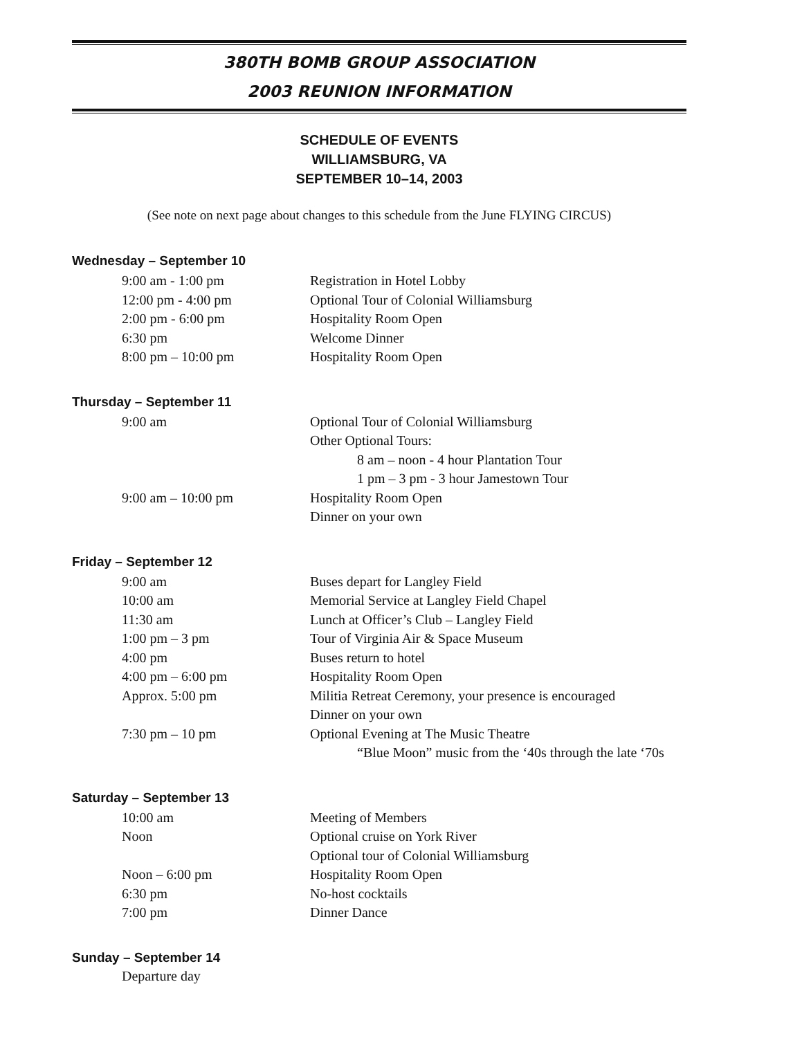380TH BOMB GROUP ASSOCIATION
2003 REUNION INFORMATION
SCHEDULE OF EVENTS
WILLIAMSBURG, VA
SEPTEMBER 10–14, 2003
(See note on next page about changes to this schedule from the June FLYING CIRCUS)
Wednesday – September 10
| 9:00 am - 1:00 pm | Registration in Hotel Lobby |
| 12:00 pm - 4:00 pm | Optional Tour of Colonial Williamsburg |
| 2:00 pm - 6:00 pm | Hospitality Room Open |
| 6:30 pm | Welcome Dinner |
| 8:00 pm – 10:00 pm | Hospitality Room Open |
Thursday – September 11
| 9:00 am | Optional Tour of Colonial Williamsburg |
| | Other Optional Tours: |
| | 8 am – noon - 4 hour Plantation Tour |
| | 1 pm – 3 pm - 3 hour Jamestown Tour |
| 9:00 am – 10:00 pm | Hospitality Room Open |
| | Dinner on your own |
Friday – September 12
| 9:00 am | Buses depart for Langley Field |
| 10:00 am | Memorial Service at Langley Field Chapel |
| 11:30 am | Lunch at Officer’s Club – Langley Field |
| 1:00 pm – 3 pm | Tour of Virginia Air & Space Museum |
| 4:00 pm | Buses return to hotel |
| 4:00 pm – 6:00 pm | Hospitality Room Open |
| Approx. 5:00 pm | Militia Retreat Ceremony, your presence is encouraged |
| | Dinner on your own |
| 7:30 pm – 10 pm | Optional Evening at The Music Theatre |
| | “Blue Moon” music from the ‘40s through the late ‘70s |
Saturday – September 13
| 10:00 am | Meeting of Members |
| Noon | Optional cruise on York River |
| | Optional tour of Colonial Williamsburg |
| Noon – 6:00 pm | Hospitality Room Open |
| 6:30 pm | No-host cocktails |
| 7:00 pm | Dinner Dance |
Sunday – September 14
Departure day